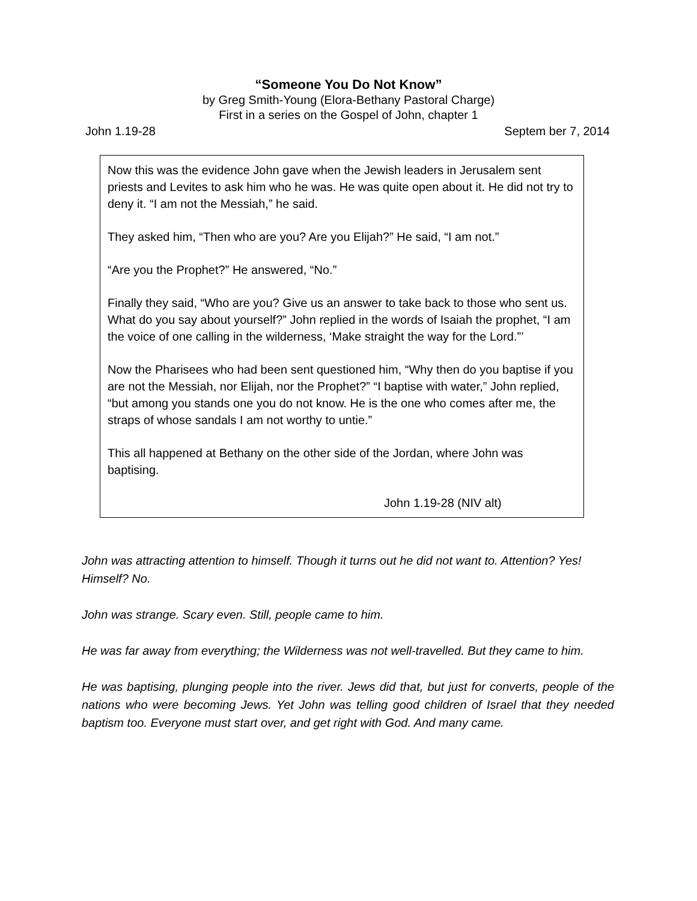“Someone You Do Not Know”
by Greg Smith-Young (Elora-Bethany Pastoral Charge)
First in a series on the Gospel of John, chapter 1
John 1.19-28 Septem ber 7, 2014
Now this was the evidence John gave when the Jewish leaders in Jerusalem sent priests and Levites to ask him who he was. He was quite open about it. He did not try to deny it. “I am not the Messiah,” he said.
They asked him, “Then who are you? Are you Elijah?” He said, “I am not.”
“Are you the Prophet?” He answered, “No.”
Finally they said, “Who are you? Give us an answer to take back to those who sent us. What do you say about yourself?” John replied in the words of Isaiah the prophet, “I am the voice of one calling in the wilderness, ‘Make straight the way for the Lord.”’
Now the Pharisees who had been sent questioned him, “Why then do you baptise if you are not the Messiah, nor Elijah, nor the Prophet?” “I baptise with water,” John replied, “but among you stands one you do not know. He is the one who comes after me, the straps of whose sandals I am not worthy to untie.”
This all happened at Bethany on the other side of the Jordan, where John was baptising.
John 1.19-28 (NIV alt)
John was attracting attention to himself. Though it turns out he did not want to. Attention? Yes! Himself? No.
John was strange. Scary even. Still, people came to him.
He was far away from everything; the Wilderness was not well-travelled. But they came to him.
He was baptising, plunging people into the river. Jews did that, but just for converts, people of the nations who were becoming Jews. Yet John was telling good children of Israel that they needed baptism too. Everyone must start over, and get right with God. And many came.